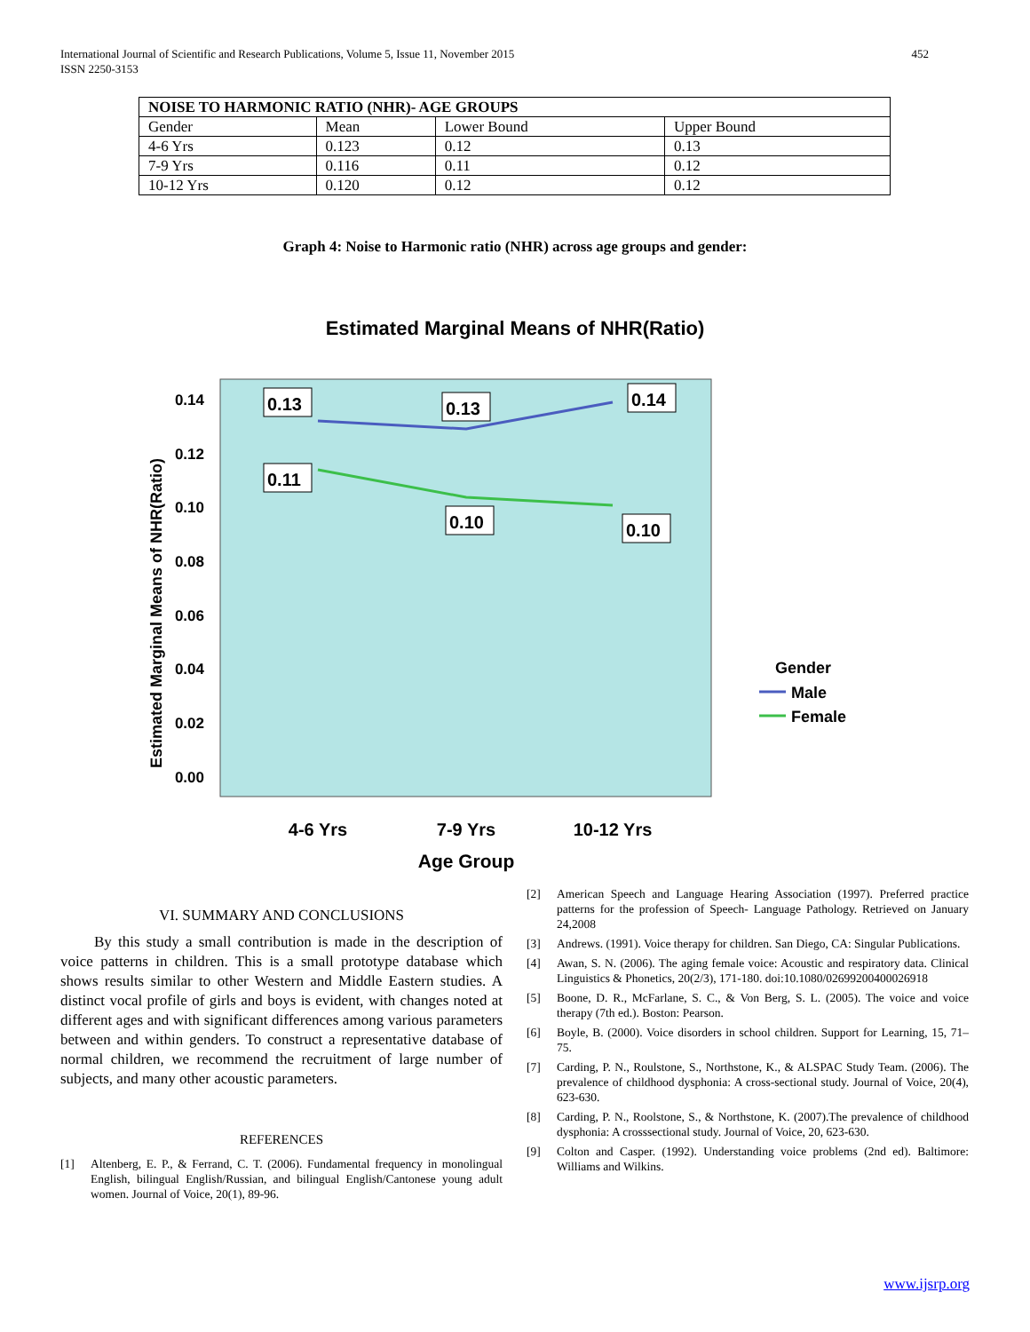452 International Journal of Scientific and Research Publications, Volume 5, Issue 11, November 2015
ISSN 2250-3153
| NOISE TO HARMONIC RATIO (NHR)- AGE GROUPS | | | |
| --- | --- | --- | --- |
| Gender | Mean | Lower Bound | Upper Bound |
| 4-6 Yrs | 0.123 | 0.12 | 0.13 |
| 7-9 Yrs | 0.116 | 0.11 | 0.12 |
| 10-12 Yrs | 0.120 | 0.12 | 0.12 |
Graph 4: Noise to Harmonic ratio (NHR) across age groups and gender:
Estimated Marginal Means of NHR(Ratio)
0.14
0.12
0.10
0.08
0.06
0.04
0.02
0.00
0.13
0.13
0.14
0.11
0.10
0.10
4-6 Yrs
7-9 Yrs
10-12 Yrs
Age Group
Estimated Marginal Means of NHR(Ratio)
Gender
Male
Female
VI. SUMMARY AND CONCLUSIONS
By this study a small contribution is made in the description of voice patterns in children. This is a small prototype database which shows results similar to other Western and Middle Eastern studies. A distinct vocal profile of girls and boys is evident, with changes noted at different ages and with significant differences among various parameters between and within genders. To construct a representative database of normal children, we recommend the recruitment of large number of subjects, and many other acoustic parameters.
REFERENCES
[1] Altenberg, E. P., & Ferrand, C. T. (2006). Fundamental frequency in monolingual English, bilingual English/Russian, and bilingual English/Cantonese young adult women. Journal of Voice, 20(1), 89-96.
[2] American Speech and Language Hearing Association (1997). Preferred practice patterns for the profession of Speech- Language Pathology. Retrieved on January 24,2008
[3] Andrews. (1991). Voice therapy for children. San Diego, CA: Singular Publications.
[4] Awan, S. N. (2006). The aging female voice: Acoustic and respiratory data. Clinical Linguistics & Phonetics, 20(2/3), 171-180. doi:10.1080/02699200400026918
[5] Boone, D. R., McFarlane, S. C., & Von Berg, S. L. (2005). The voice and voice therapy (7th ed.). Boston: Pearson.
[6] Boyle, B. (2000). Voice disorders in school children. Support for Learning, 15, 71–75.
[7] Carding, P. N., Roulstone, S., Northstone, K., & ALSPAC Study Team. (2006). The prevalence of childhood dysphonia: A cross-sectional study. Journal of Voice, 20(4), 623-630.
[8] Carding, P. N., Roolstone, S., & Northstone, K. (2007).The prevalence of childhood dysphonia: A crosssectional study. Journal of Voice, 20, 623-630.
[9] Colton and Casper. (1992). Understanding voice problems (2nd ed). Baltimore: Williams and Wilkins.
www.ijsrp.org